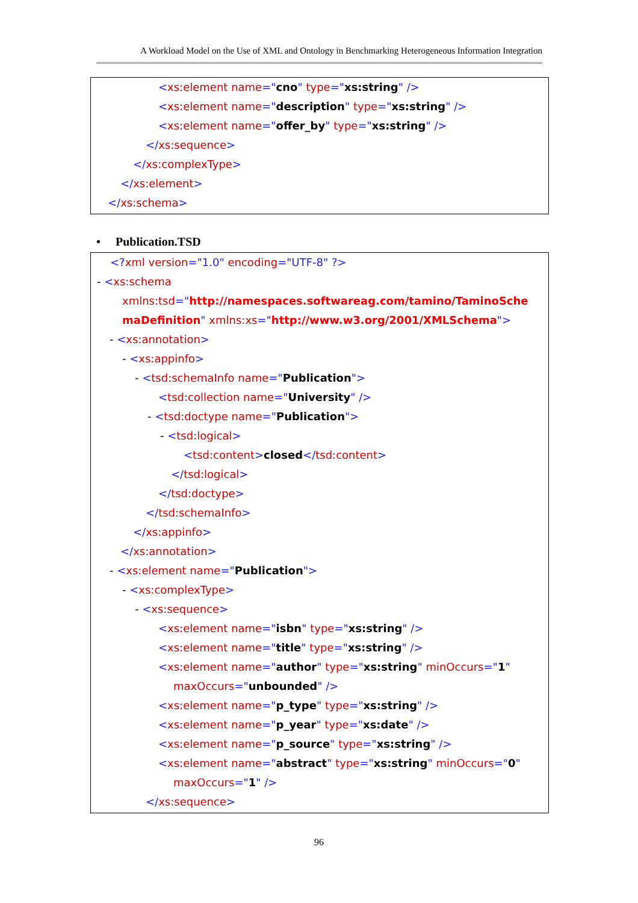A Workload Model on the Use of XML and Ontology in Benchmarking Heterogeneous Information Integration
<xs:element name="cno" type="xs:string" />
<xs:element name="description" type="xs:string" />
<xs:element name="offer_by" type="xs:string" />
</xs:sequence>
</xs:complexType>
</xs:element>
</xs:schema>
• Publication.TSD
<?xml version="1.0" encoding="UTF-8" ?>
- <xs:schema
xmlns:tsd="http://namespaces.softwareag.com/tamino/TaminoSche
maDefinition" xmlns:xs="http://www.w3.org/2001/XMLSchema">
- <xs:annotation>
- <xs:appinfo>
- <tsd:schemaInfo name="Publication">
<tsd:collection name="University" />
- <tsd:doctype name="Publication">
- <tsd:logical>
<tsd:content>closed</tsd:content>
</tsd:logical>
</tsd:doctype>
</tsd:schemaInfo>
</xs:appinfo>
</xs:annotation>
- <xs:element name="Publication">
- <xs:complexType>
- <xs:sequence>
<xs:element name="isbn" type="xs:string" />
<xs:element name="title" type="xs:string" />
<xs:element name="author" type="xs:string" minOccurs="1"
maxOccurs="unbounded" />
<xs:element name="p_type" type="xs:string" />
<xs:element name="p_year" type="xs:date" />
<xs:element name="p_source" type="xs:string" />
<xs:element name="abstract" type="xs:string" minOccurs="0"
maxOccurs="1" />
</xs:sequence>
96